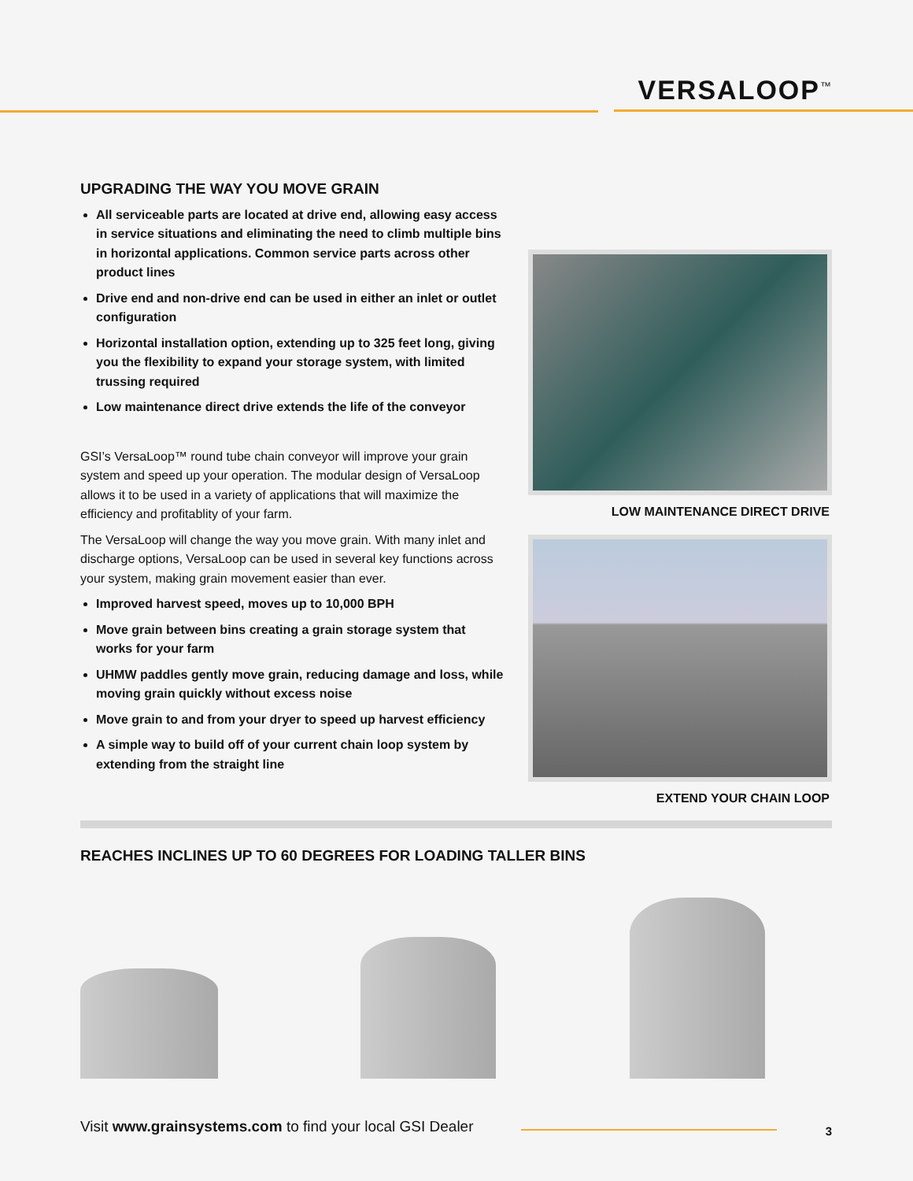VERSALOOP<sup>™</sup>
UPGRADING THE WAY YOU MOVE GRAIN
All serviceable parts are located at drive end, allowing easy access in service situations and eliminating the need to climb multiple bins in horizontal applications. Common service parts across other product lines
Drive end and non-drive end can be used in either an inlet or outlet configuration
Horizontal installation option, extending up to 325 feet long, giving you the flexibility to expand your storage system, with limited trussing required
Low maintenance direct drive extends the life of the conveyor
GSI’s VersaLoop™ round tube chain conveyor will improve your grain system and speed up your operation. The modular design of VersaLoop allows it to be used in a variety of applications that will maximize the efficiency and profitablity of your farm.
The VersaLoop will change the way you move grain. With many inlet and discharge options, VersaLoop can be used in several key functions across your system, making grain movement easier than ever.
Improved harvest speed, moves up to 10,000 BPH
Move grain between bins creating a grain storage system that works for your farm
UHMW paddles gently move grain, reducing damage and loss, while moving grain quickly without excess noise
Move grain to and from your dryer to speed up harvest efficiency
A simple way to build off of your current chain loop system by extending from the straight line
LOW MAINTENANCE DIRECT DRIVE
EXTEND YOUR CHAIN LOOP
REACHES INCLINES UP TO 60 DEGREES FOR LOADING TALLER BINS
Visit www.grainsystems.com to find your local GSI Dealer
3